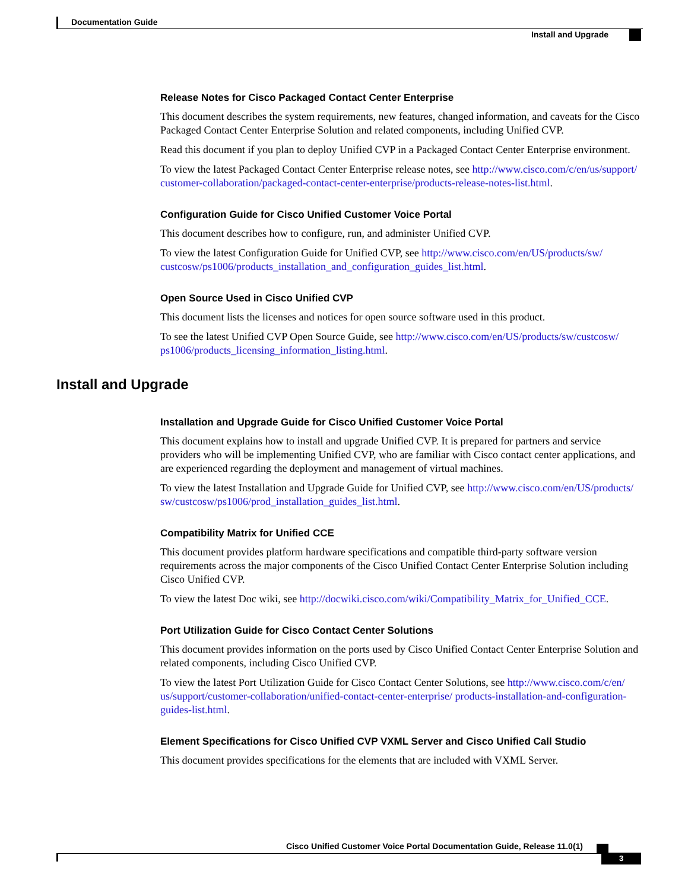Documentation Guide
Install and Upgrade
Release Notes for Cisco Packaged Contact Center Enterprise
This document describes the system requirements, new features, changed information, and caveats for the Cisco Packaged Contact Center Enterprise Solution and related components, including Unified CVP.
Read this document if you plan to deploy Unified CVP in a Packaged Contact Center Enterprise environment.
To view the latest Packaged Contact Center Enterprise release notes, see http://www.cisco.com/c/en/us/support/ customer-collaboration/packaged-contact-center-enterprise/products-release-notes-list.html.
Configuration Guide for Cisco Unified Customer Voice Portal
This document describes how to configure, run, and administer Unified CVP.
To view the latest Configuration Guide for Unified CVP, see http://www.cisco.com/en/US/products/sw/ custcosw/ps1006/products_installation_and_configuration_guides_list.html.
Open Source Used in Cisco Unified CVP
This document lists the licenses and notices for open source software used in this product.
To see the latest Unified CVP Open Source Guide, see http://www.cisco.com/en/US/products/sw/custcosw/ ps1006/products_licensing_information_listing.html.
Install and Upgrade
Installation and Upgrade Guide for Cisco Unified Customer Voice Portal
This document explains how to install and upgrade Unified CVP. It is prepared for partners and service providers who will be implementing Unified CVP, who are familiar with Cisco contact center applications, and are experienced regarding the deployment and management of virtual machines.
To view the latest Installation and Upgrade Guide for Unified CVP, see http://www.cisco.com/en/US/products/ sw/custcosw/ps1006/prod_installation_guides_list.html.
Compatibility Matrix for Unified CCE
This document provides platform hardware specifications and compatible third-party software version requirements across the major components of the Cisco Unified Contact Center Enterprise Solution including Cisco Unified CVP.
To view the latest Doc wiki, see http://docwiki.cisco.com/wiki/Compatibility_Matrix_for_Unified_CCE.
Port Utilization Guide for Cisco Contact Center Solutions
This document provides information on the ports used by Cisco Unified Contact Center Enterprise Solution and related components, including Cisco Unified CVP.
To view the latest Port Utilization Guide for Cisco Contact Center Solutions, see http://www.cisco.com/c/en/ us/support/customer-collaboration/unified-contact-center-enterprise/ products-installation-and-configuration-guides-list.html.
Element Specifications for Cisco Unified CVP VXML Server and Cisco Unified Call Studio
This document provides specifications for the elements that are included with VXML Server.
Cisco Unified Customer Voice Portal Documentation Guide, Release 11.0(1)
3